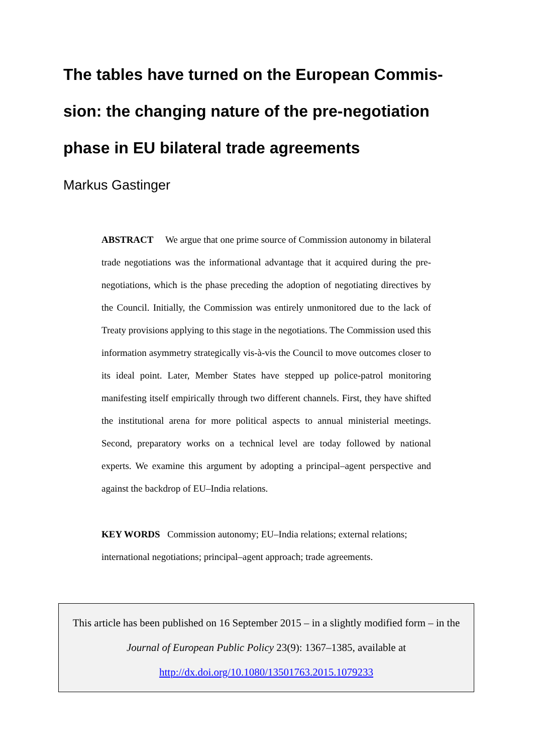The tables have turned on the European Commis-sion: the changing nature of the pre-negotiation phase in EU bilateral trade agreements
Markus Gastinger
ABSTRACT We argue that one prime source of Commission autonomy in bilateral trade negotiations was the informational advantage that it acquired during the pre-negotiations, which is the phase preceding the adoption of negotiating directives by the Council. Initially, the Commission was entirely unmonitored due to the lack of Treaty provisions applying to this stage in the negotiations. The Commission used this information asymmetry strategically vis-à-vis the Council to move outcomes closer to its ideal point. Later, Member States have stepped up police-patrol monitoring manifesting itself empirically through two different channels. First, they have shifted the institutional arena for more political aspects to annual ministerial meetings. Second, preparatory works on a technical level are today followed by national experts. We examine this argument by adopting a principal–agent perspective and against the backdrop of EU–India relations.
KEY WORDS Commission autonomy; EU–India relations; external relations; international negotiations; principal–agent approach; trade agreements.
This article has been published on 16 September 2015 – in a slightly modified form – in the
Journal of European Public Policy 23(9): 1367–1385, available at
http://dx.doi.org/10.1080/13501763.2015.1079233